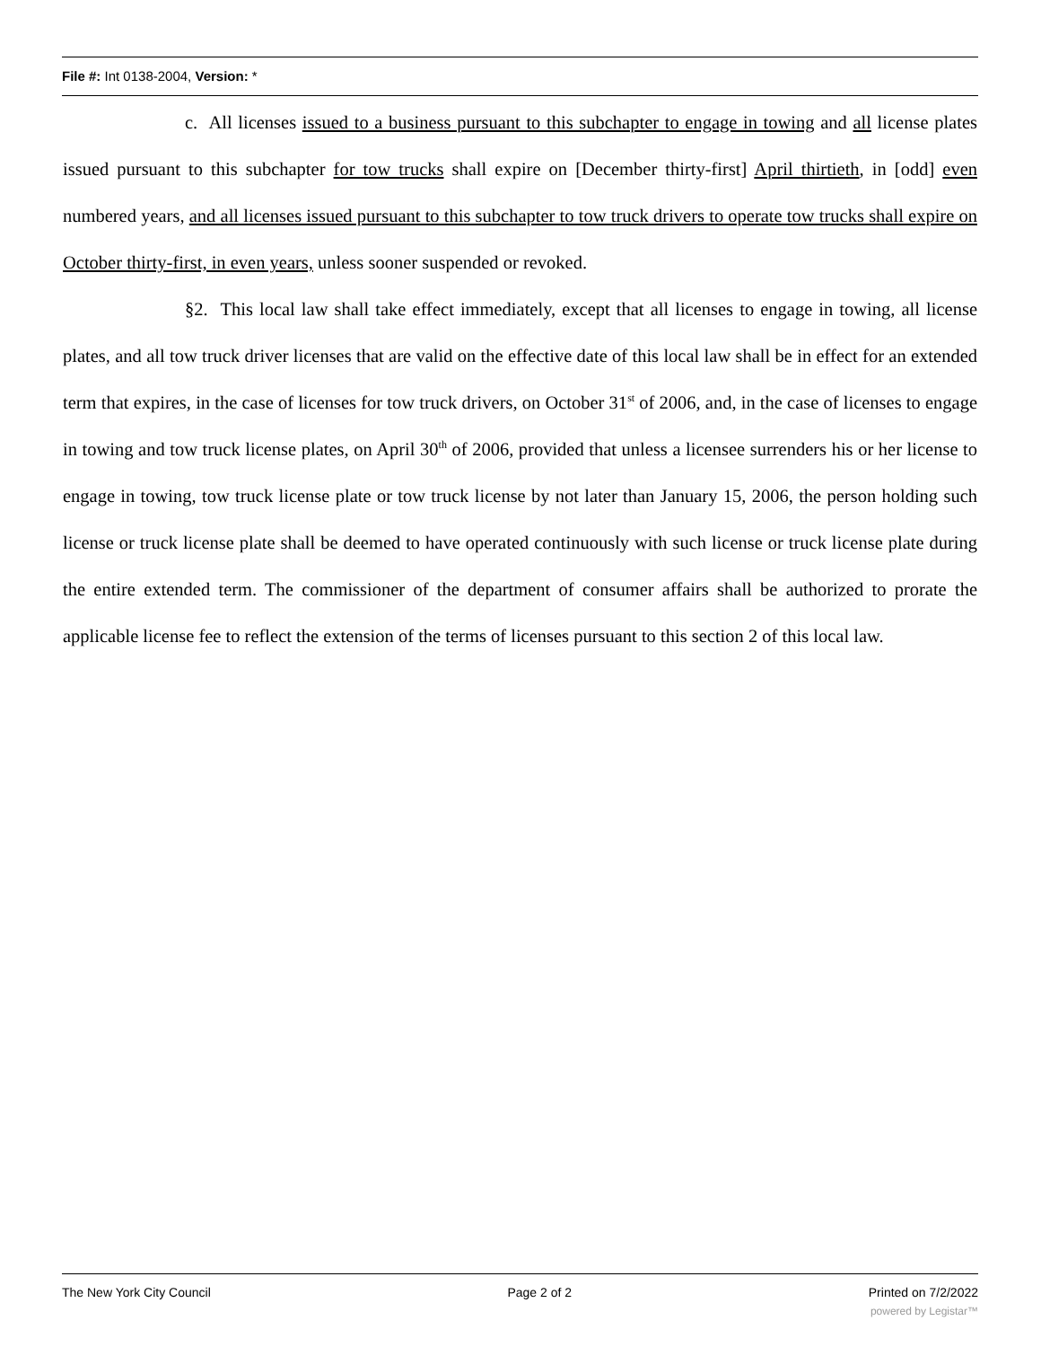File #: Int 0138-2004, Version: *
c. All licenses issued to a business pursuant to this subchapter to engage in towing and all license plates issued pursuant to this subchapter for tow trucks shall expire on [December thirty-first] April thirtieth, in [odd] even numbered years, and all licenses issued pursuant to this subchapter to tow truck drivers to operate tow trucks shall expire on October thirty-first, in even years, unless sooner suspended or revoked.
§2. This local law shall take effect immediately, except that all licenses to engage in towing, all license plates, and all tow truck driver licenses that are valid on the effective date of this local law shall be in effect for an extended term that expires, in the case of licenses for tow truck drivers, on October 31<sup>st</sup> of 2006, and, in the case of licenses to engage in towing and tow truck license plates, on April 30<sup>th</sup> of 2006, provided that unless a licensee surrenders his or her license to engage in towing, tow truck license plate or tow truck license by not later than January 15, 2006, the person holding such license or truck license plate shall be deemed to have operated continuously with such license or truck license plate during the entire extended term. The commissioner of the department of consumer affairs shall be authorized to prorate the applicable license fee to reflect the extension of the terms of licenses pursuant to this section 2 of this local law.
The New York City Council Page 2 of 2 Printed on 7/2/2022
powered by Legistar™